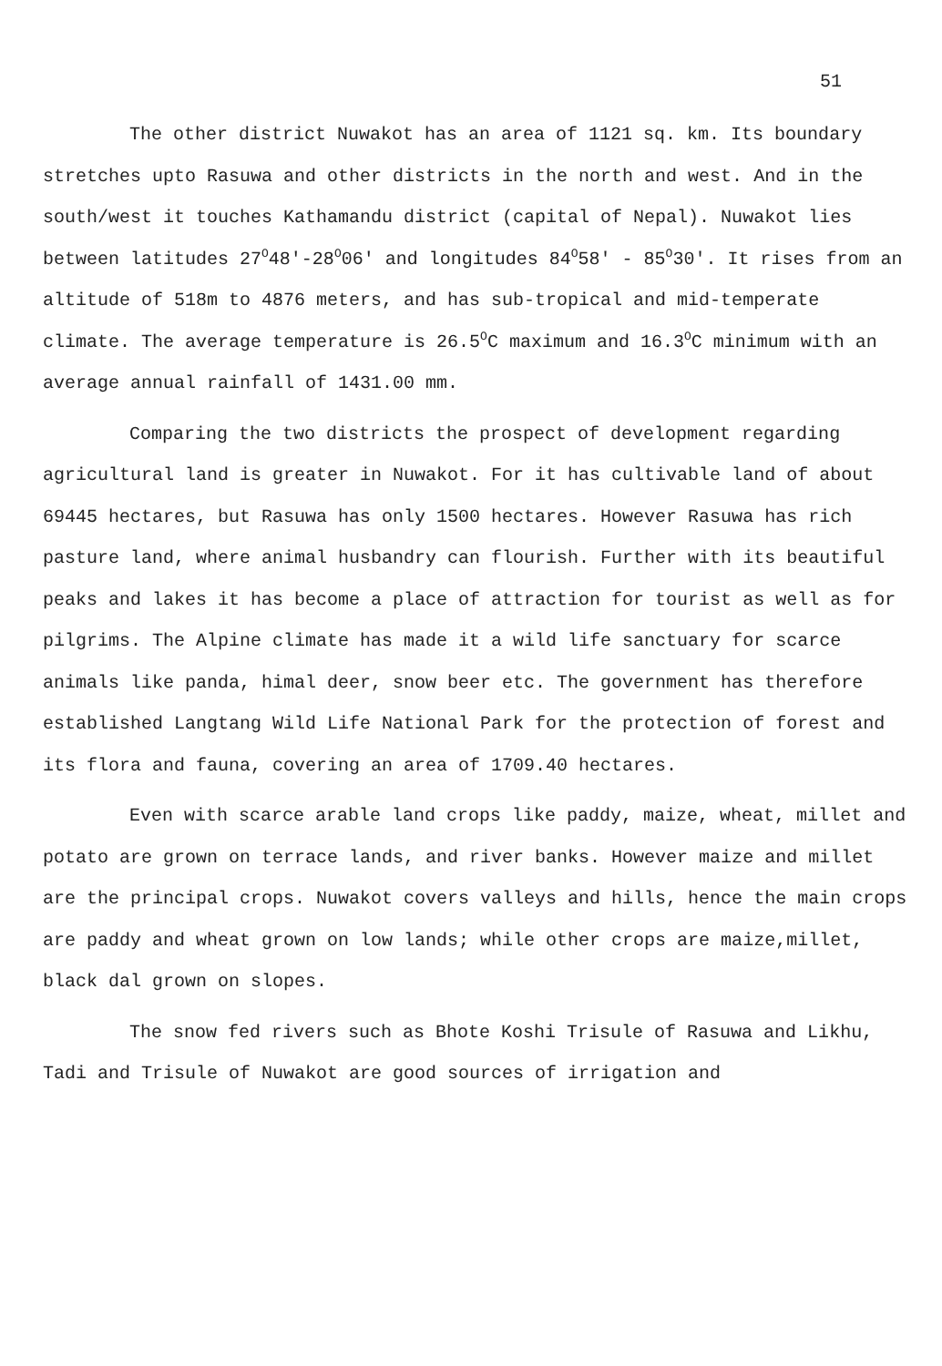51
The other district Nuwakot has an area of 1121 sq. km. Its boundary stretches upto Rasuwa and other districts in the north and west. And in the south/west it touches Kathamandu district (capital of Nepal). Nuwakot lies between latitudes 27<sup>O</sup>48'-28<sup>O</sup>06' and longitudes 84<sup>O</sup>58' - 85<sup>O</sup>30'. It rises from an altitude of 518m to 4876 meters, and has sub-tropical and mid-temperate climate. The average temperature is 26.5<sup>O</sup>C maximum and 16.3<sup>O</sup>C minimum with an average annual rainfall of 1431.00 mm.
Comparing the two districts the prospect of development regarding agricultural land is greater in Nuwakot. For it has cultivable land of about 69445 hectares, but Rasuwa has only 1500 hectares. However Rasuwa has rich pasture land, where animal husbandry can flourish. Further with its beautiful peaks and lakes it has become a place of attraction for tourist as well as for pilgrims. The Alpine climate has made it a wild life sanctuary for scarce animals like panda, himal deer, snow beer etc. The government has therefore established Langtang Wild Life National Park for the protection of forest and its flora and fauna, covering an area of 1709.40 hectares.
Even with scarce arable land crops like paddy, maize, wheat, millet and potato are grown on terrace lands, and river banks. However maize and millet are the principal crops. Nuwakot covers valleys and hills, hence the main crops are paddy and wheat grown on low lands; while other crops are maize,millet, black dal grown on slopes.
The snow fed rivers such as Bhote Koshi Trisule of Rasuwa and Likhu, Tadi and Trisule of Nuwakot are good sources of irrigation and